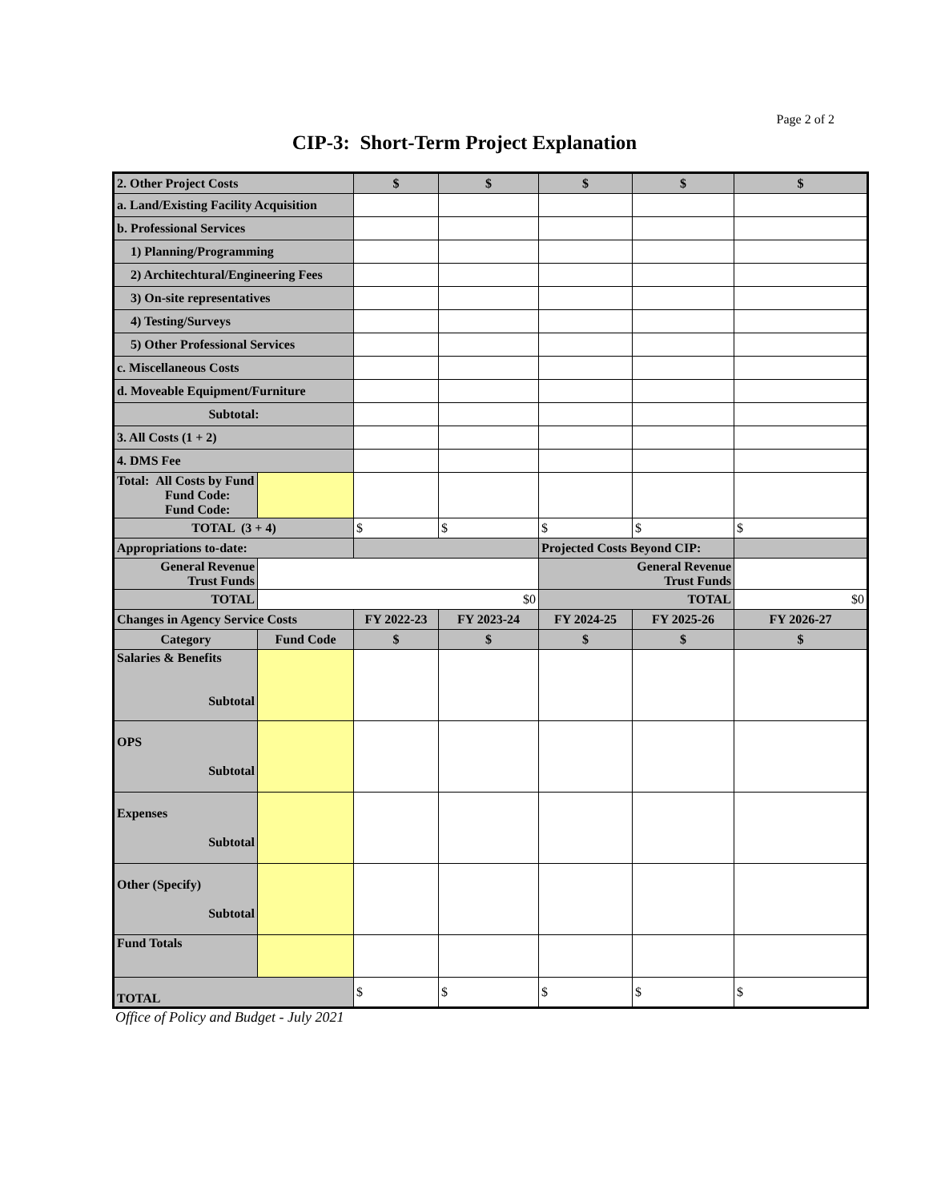Page 2 of 2
CIP-3: Short-Term Project Explanation
| 2. Other Project Costs | | $ | $ | $ | $ | $ |
| a. Land/Existing Facility Acquisition | | | | | | |
| b. Professional Services | | | | | | |
| 1) Planning/Programming | | | | | | |
| 2) Architechtural/Engineering Fees | | | | | | |
| 3) On-site representatives | | | | | | |
| 4) Testing/Surveys | | | | | | |
| 5) Other Professional Services | | | | | | |
| c. Miscellaneous Costs | | | | | | |
| d. Moveable Equipment/Furniture | | | | | | |
| Subtotal: | | | | | | |
| 3. All Costs (1 + 2) | | | | | | |
| 4. DMS Fee | | | | | | |
| Total: All Costs by Fund Fund Code: Fund Code: | | | | | | |
| TOTAL (3 + 4) | | $ | $ | $ | $ | $ |
| Appropriations to-date: | | | | Projected Costs Beyond CIP: | | |
| General Revenue Trust Funds | | | | General Revenue Trust Funds | | |
| TOTAL | $0 | | | TOTAL | | $0 |
| Changes in Agency Service Costs | | FY 2022-23 | FY 2023-24 | FY 2024-25 | FY 2025-26 | FY 2026-27 |
| Category | Fund Code | $ | $ | $ | $ | $ |
| Salaries & Benefits Subtotal | | | | | | |
| OPS Subtotal | | | | | | |
| Expenses Subtotal | | | | | | |
| Other (Specify) Subtotal | | | | | | |
| Fund Totals | | | | | | |
| TOTAL | | $ | $ | $ | $ | $ |
Office of Policy and Budget - July 2021